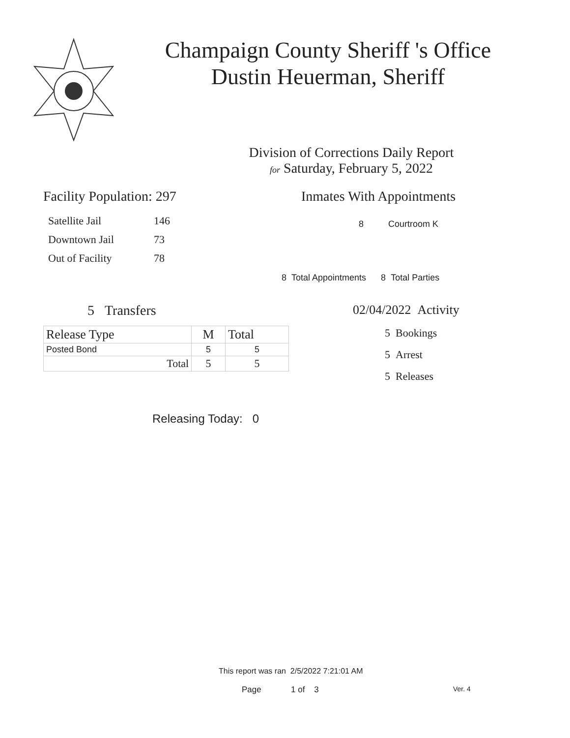Champaign County Sheriff 's Office
Dustin Heuerman, Sheriff
Division of Corrections Daily Report
for Saturday, February 5, 2022
Facility Population: 297
| Satellite Jail | 146 |
| Downtown Jail | 73 |
| Out of Facility | 78 |
Inmates With Appointments
8 Courtroom K
8 Total Appointments 8 Total Parties
5 Transfers
| Release Type | M | Total |
| Posted Bond | 5 | 5 |
| Total | 5 | 5 |
02/04/2022 Activity
5 Bookings
5 Arrest
5 Releases
Releasing Today: 0
This report was ran 2/5/2022 7:21:01 AM
Page 1 of 3 Ver. 4